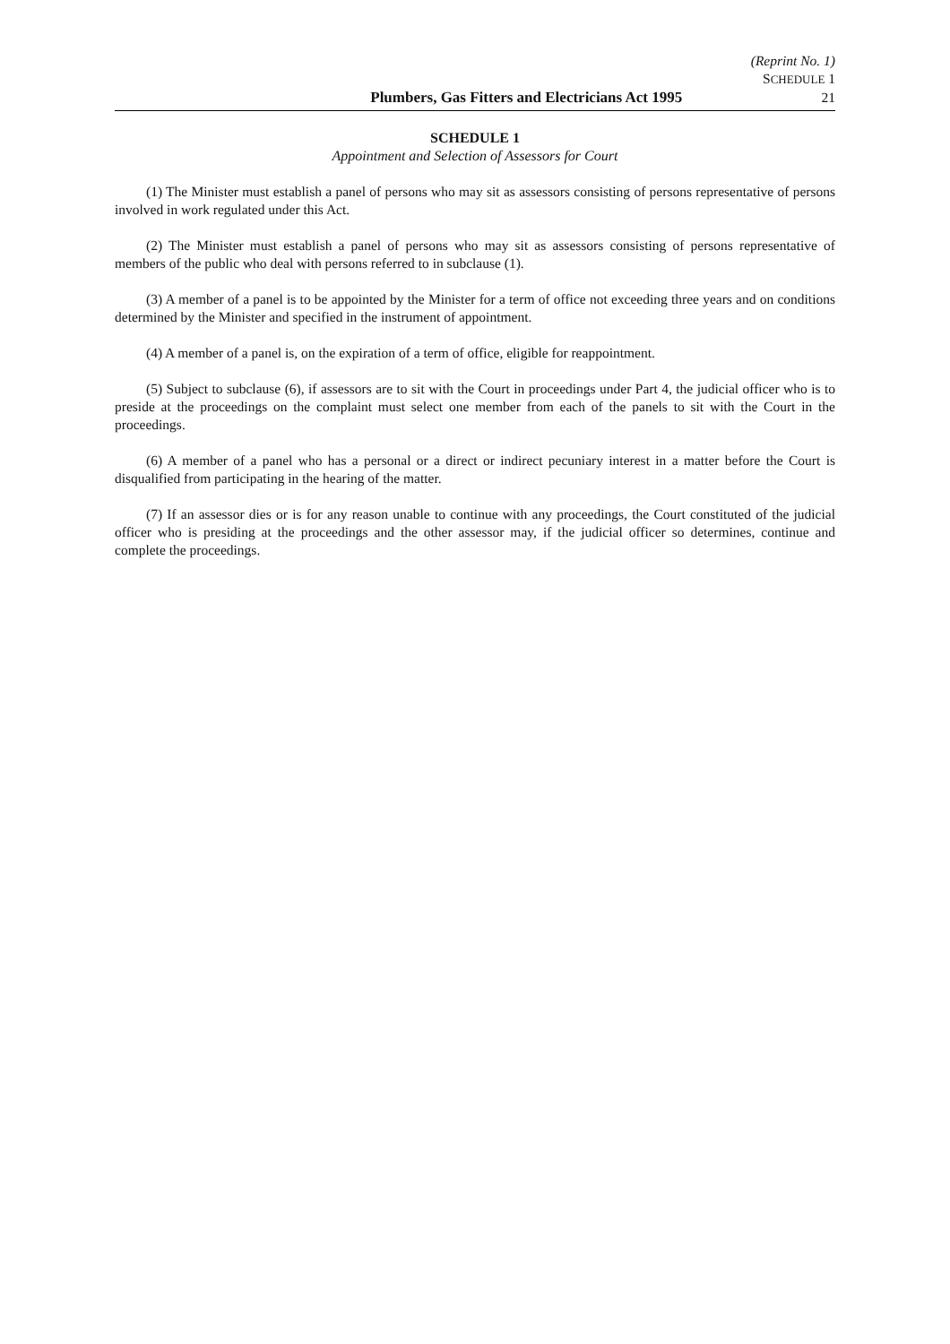(Reprint No. 1)
SCHEDULE 1
Plumbers, Gas Fitters and Electricians Act 1995 21
SCHEDULE 1
Appointment and Selection of Assessors for Court
(1) The Minister must establish a panel of persons who may sit as assessors consisting of persons representative of persons involved in work regulated under this Act.
(2) The Minister must establish a panel of persons who may sit as assessors consisting of persons representative of members of the public who deal with persons referred to in subclause (1).
(3) A member of a panel is to be appointed by the Minister for a term of office not exceeding three years and on conditions determined by the Minister and specified in the instrument of appointment.
(4) A member of a panel is, on the expiration of a term of office, eligible for reappointment.
(5) Subject to subclause (6), if assessors are to sit with the Court in proceedings under Part 4, the judicial officer who is to preside at the proceedings on the complaint must select one member from each of the panels to sit with the Court in the proceedings.
(6) A member of a panel who has a personal or a direct or indirect pecuniary interest in a matter before the Court is disqualified from participating in the hearing of the matter.
(7) If an assessor dies or is for any reason unable to continue with any proceedings, the Court constituted of the judicial officer who is presiding at the proceedings and the other assessor may, if the judicial officer so determines, continue and complete the proceedings.